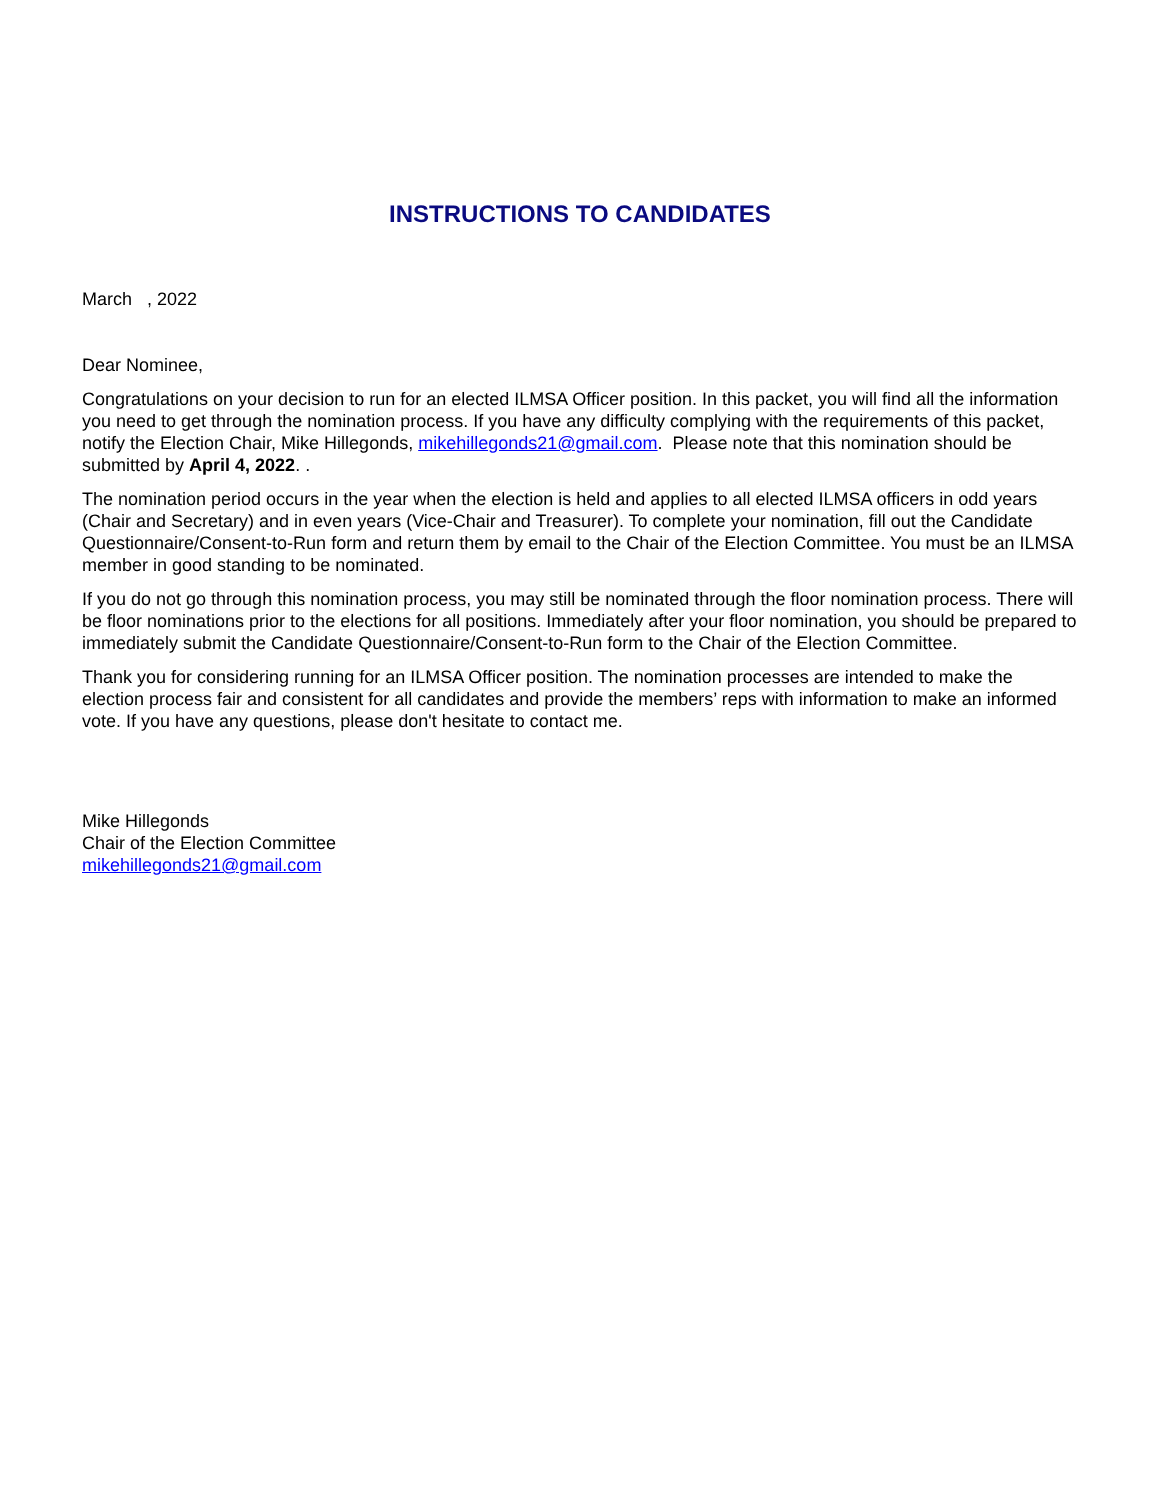INSTRUCTIONS TO CANDIDATES
March , 2022
Dear Nominee,
Congratulations on your decision to run for an elected ILMSA Officer position. In this packet, you will find all the information you need to get through the nomination process. If you have any difficulty complying with the requirements of this packet, notify the Election Chair, Mike Hillegonds, mikehillegonds21@gmail.com. Please note that this nomination should be submitted by April 4, 2022. .
The nomination period occurs in the year when the election is held and applies to all elected ILMSA officers in odd years (Chair and Secretary) and in even years (Vice-Chair and Treasurer). To complete your nomination, fill out the Candidate Questionnaire/Consent-to-Run form and return them by email to the Chair of the Election Committee. You must be an ILMSA member in good standing to be nominated.
If you do not go through this nomination process, you may still be nominated through the floor nomination process. There will be floor nominations prior to the elections for all positions. Immediately after your floor nomination, you should be prepared to immediately submit the Candidate Questionnaire/Consent-to-Run form to the Chair of the Election Committee.
Thank you for considering running for an ILMSA Officer position. The nomination processes are intended to make the election process fair and consistent for all candidates and provide the members’ reps with information to make an informed vote. If you have any questions, please don't hesitate to contact me.
Mike Hillegonds
Chair of the Election Committee
mikehillegonds21@gmail.com